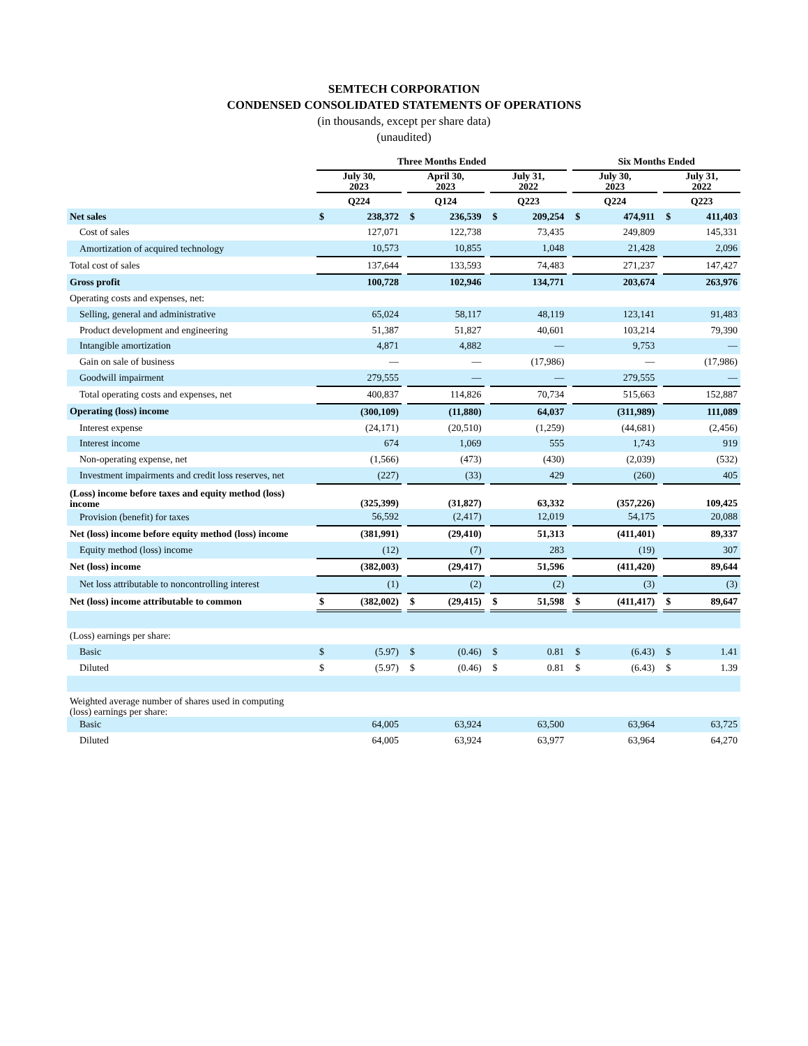SEMTECH CORPORATION
CONDENSED CONSOLIDATED STATEMENTS OF OPERATIONS
(in thousands, except per share data)
(unaudited)
| | Three Months Ended | | | | | | | | | Six Months Ended | | | | |
| --- | --- | --- | --- | --- | --- | --- | --- | --- | --- | --- | --- | --- | --- | --- |
| | July 30, 2023 | | | April 30, 2023 | | | July 31, 2022 | | | July 30, 2023 | | | July 31, 2022 | |
| | Q224 | | | Q124 | | | Q223 | | | Q224 | | | Q223 | |
| Net sales | $ | 238,372 | | $ | 236,539 | | $ | 209,254 | | $ | 474,911 | | $ | 411,403 |
| Cost of sales | | 127,071 | | | 122,738 | | | 73,435 | | | 249,809 | | | 145,331 |
| Amortization of acquired technology | | 10,573 | | | 10,855 | | | 1,048 | | | 21,428 | | | 2,096 |
| Total cost of sales | | 137,644 | | | 133,593 | | | 74,483 | | | 271,237 | | | 147,427 |
| Gross profit | | 100,728 | | | 102,946 | | | 134,771 | | | 203,674 | | | 263,976 |
| Operating costs and expenses, net: | | | | | | | | | | | | | | |
| Selling, general and administrative | | 65,024 | | | 58,117 | | | 48,119 | | | 123,141 | | | 91,483 |
| Product development and engineering | | 51,387 | | | 51,827 | | | 40,601 | | | 103,214 | | | 79,390 |
| Intangible amortization | | 4,871 | | | 4,882 | | | — | | | 9,753 | | | — |
| Gain on sale of business | | — | | | — | | | (17,986) | | | — | | | (17,986) |
| Goodwill impairment | | 279,555 | | | — | | | — | | | 279,555 | | | — |
| Total operating costs and expenses, net | | 400,837 | | | 114,826 | | | 70,734 | | | 515,663 | | | 152,887 |
| Operating (loss) income | | (300,109) | | | (11,880) | | | 64,037 | | | (311,989) | | | 111,089 |
| Interest expense | | (24,171) | | | (20,510) | | | (1,259) | | | (44,681) | | | (2,456) |
| Interest income | | 674 | | | 1,069 | | | 555 | | | 1,743 | | | 919 |
| Non-operating expense, net | | (1,566) | | | (473) | | | (430) | | | (2,039) | | | (532) |
| Investment impairments and credit loss reserves, net | | (227) | | | (33) | | | 429 | | | (260) | | | 405 |
| (Loss) income before taxes and equity method (loss) income | | (325,399) | | | (31,827) | | | 63,332 | | | (357,226) | | | 109,425 |
| Provision (benefit) for taxes | | 56,592 | | | (2,417) | | | 12,019 | | | 54,175 | | | 20,088 |
| Net (loss) income before equity method (loss) income | | (381,991) | | | (29,410) | | | 51,313 | | | (411,401) | | | 89,337 |
| Equity method (loss) income | | (12) | | | (7) | | | 283 | | | (19) | | | 307 |
| Net (loss) income | | (382,003) | | | (29,417) | | | 51,596 | | | (411,420) | | | 89,644 |
| Net loss attributable to noncontrolling interest | | (1) | | | (2) | | | (2) | | | (3) | | | (3) |
| Net (loss) income attributable to common | $ | (382,002) | | $ | (29,415) | | $ | 51,598 | | $ | (411,417) | | $ | 89,647 |
| (Loss) earnings per share: | | | | | | | | | | | | | | |
| Basic | $ | (5.97) | | $ | (0.46) | | $ | 0.81 | | $ | (6.43) | | $ | 1.41 |
| Diluted | $ | (5.97) | | $ | (0.46) | | $ | 0.81 | | $ | (6.43) | | $ | 1.39 |
| Weighted average number of shares used in computing (loss) earnings per share: | | | | | | | | | | | | | | |
| Basic | | 64,005 | | | 63,924 | | | 63,500 | | | 63,964 | | | 63,725 |
| Diluted | | 64,005 | | | 63,924 | | | 63,977 | | | 63,964 | | | 64,270 |